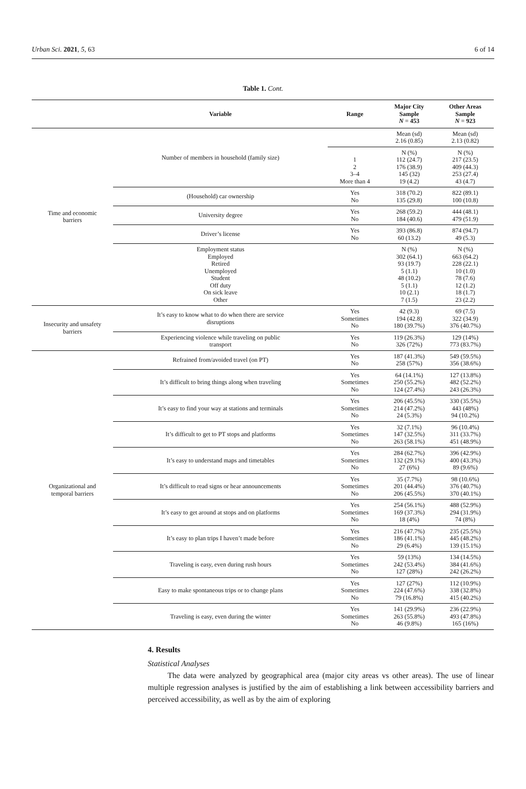Urban Sci. 2021, 5, 63 6 of 14
Table 1. Cont.
| | Variable | Range | Major City Sample N = 453 | Other Areas Sample N = 923 |
| --- | --- | --- | --- | --- |
| Time and economic barriers | Number of members in household (family size) | | Mean (sd) 2.16 (0.85) | Mean (sd) 2.13 (0.82) |
| | | 1 2 3–4 More than 4 | N (%) 112 (24.7) 176 (38.9) 145 (32) 19 (4.2) | N (%) 217 (23.5) 409 (44.3) 253 (27.4) 43 (4.7) |
| | (Household) car ownership | Yes No | 318 (70.2) 135 (29.8) | 822 (89.1) 100 (10.8) |
| | University degree | Yes No | 268 (59.2) 184 (40.6) | 444 (48.1) 479 (51.9) |
| | Driver’s license | Yes No | 393 (86.8) 60 (13.2) | 874 (94.7) 49 (5.3) |
| | Employment status Employed Retired Unemployed Student Off duty On sick leave Other | | N (%) 302 (64.1) 93 (19.7) 5 (1.1) 48 (10.2) 5 (1.1) 10 (2.1) 7 (1.5) | N (%) 663 (64.2) 228 (22.1) 10 (1.0) 78 (7.6) 12 (1.2) 18 (1.7) 23 (2.2) |
| Insecurity and unsafety barriers | It’s easy to know what to do when there are service disruptions | Yes Sometimes No | 42 (9.3) 194 (42.8) 180 (39.7%) | 69 (7.5) 322 (34.9) 376 (40.7%) |
| | Experiencing violence while traveling on public transport | Yes No | 119 (26.3%) 326 (72%) | 129 (14%) 773 (83.7%) |
| Organizational and temporal barriers | Refrained from/avoided travel (on PT) | Yes No | 187 (41.3%) 258 (57%) | 549 (59.5%) 356 (38.6%) |
| | It’s difficult to bring things along when traveling | Yes Sometimes No | 64 (14.1%) 250 (55.2%) 124 (27.4%) | 127 (13.8%) 482 (52.2%) 243 (26.3%) |
| | It’s easy to find your way at stations and terminals | Yes Sometimes No | 206 (45.5%) 214 (47.2%) 24 (5.3%) | 330 (35.5%) 443 (48%) 94 (10.2%) |
| | It’s difficult to get to PT stops and platforms | Yes Sometimes No | 32 (7.1%) 147 (32.5%) 263 (58.1%) | 96 (10.4%) 311 (33.7%) 451 (48.9%) |
| | It’s easy to understand maps and timetables | Yes Sometimes No | 284 (62.7%) 132 (29.1%) 27 (6%) | 396 (42.9%) 400 (43.3%) 89 (9.6%) |
| | It’s difficult to read signs or hear announcements | Yes Sometimes No | 35 (7.7%) 201 (44.4%) 206 (45.5%) | 98 (10.6%) 376 (40.7%) 370 (40.1%) |
| | It’s easy to get around at stops and on platforms | Yes Sometimes No | 254 (56.1%) 169 (37.3%) 18 (4%) | 488 (52.9%) 294 (31.9%) 74 (8%) |
| | It’s easy to plan trips I haven’t made before | Yes Sometimes No | 216 (47.7%) 186 (41.1%) 29 (6.4%) | 235 (25.5%) 445 (48.2%) 139 (15.1%) |
| | Traveling is easy, even during rush hours | Yes Sometimes No | 59 (13%) 242 (53.4%) 127 (28%) | 134 (14.5%) 384 (41.6%) 242 (26.2%) |
| | Easy to make spontaneous trips or to change plans | Yes Sometimes No | 127 (27%) 224 (47.6%) 79 (16.8%) | 112 (10.9%) 338 (32.8%) 415 (40.2%) |
| | Traveling is easy, even during the winter | Yes Sometimes No | 141 (29.9%) 263 (55.8%) 46 (9.8%) | 236 (22.9%) 493 (47.8%) 165 (16%) |
4. Results
Statistical Analyses
The data were analyzed by geographical area (major city areas vs other areas). The use of linear multiple regression analyses is justified by the aim of establishing a link between accessibility barriers and perceived accessibility, as well as by the aim of exploring